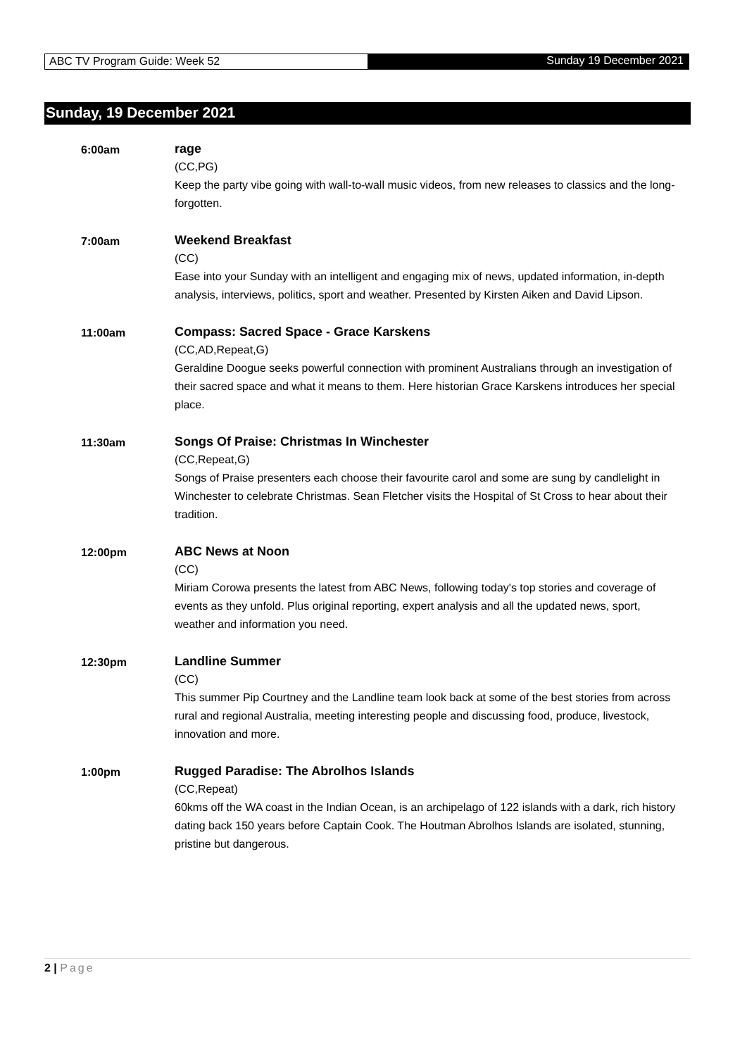ABC TV Program Guide: Week 52 Sunday 19 December 2021
Sunday, 19 December 2021
6:00am rage
(CC,PG)
Keep the party vibe going with wall-to-wall music videos, from new releases to classics and the long-forgotten.
7:00am Weekend Breakfast
(CC)
Ease into your Sunday with an intelligent and engaging mix of news, updated information, in-depth analysis, interviews, politics, sport and weather. Presented by Kirsten Aiken and David Lipson.
11:00am Compass: Sacred Space - Grace Karskens
(CC,AD,Repeat,G)
Geraldine Doogue seeks powerful connection with prominent Australians through an investigation of their sacred space and what it means to them. Here historian Grace Karskens introduces her special place.
11:30am Songs Of Praise: Christmas In Winchester
(CC,Repeat,G)
Songs of Praise presenters each choose their favourite carol and some are sung by candlelight in Winchester to celebrate Christmas. Sean Fletcher visits the Hospital of St Cross to hear about their tradition.
12:00pm ABC News at Noon
(CC)
Miriam Corowa presents the latest from ABC News, following today's top stories and coverage of events as they unfold. Plus original reporting, expert analysis and all the updated news, sport, weather and information you need.
12:30pm Landline Summer
(CC)
This summer Pip Courtney and the Landline team look back at some of the best stories from across rural and regional Australia, meeting interesting people and discussing food, produce, livestock, innovation and more.
1:00pm Rugged Paradise: The Abrolhos Islands
(CC,Repeat)
60kms off the WA coast in the Indian Ocean, is an archipelago of 122 islands with a dark, rich history dating back 150 years before Captain Cook. The Houtman Abrolhos Islands are isolated, stunning, pristine but dangerous.
2 | Page